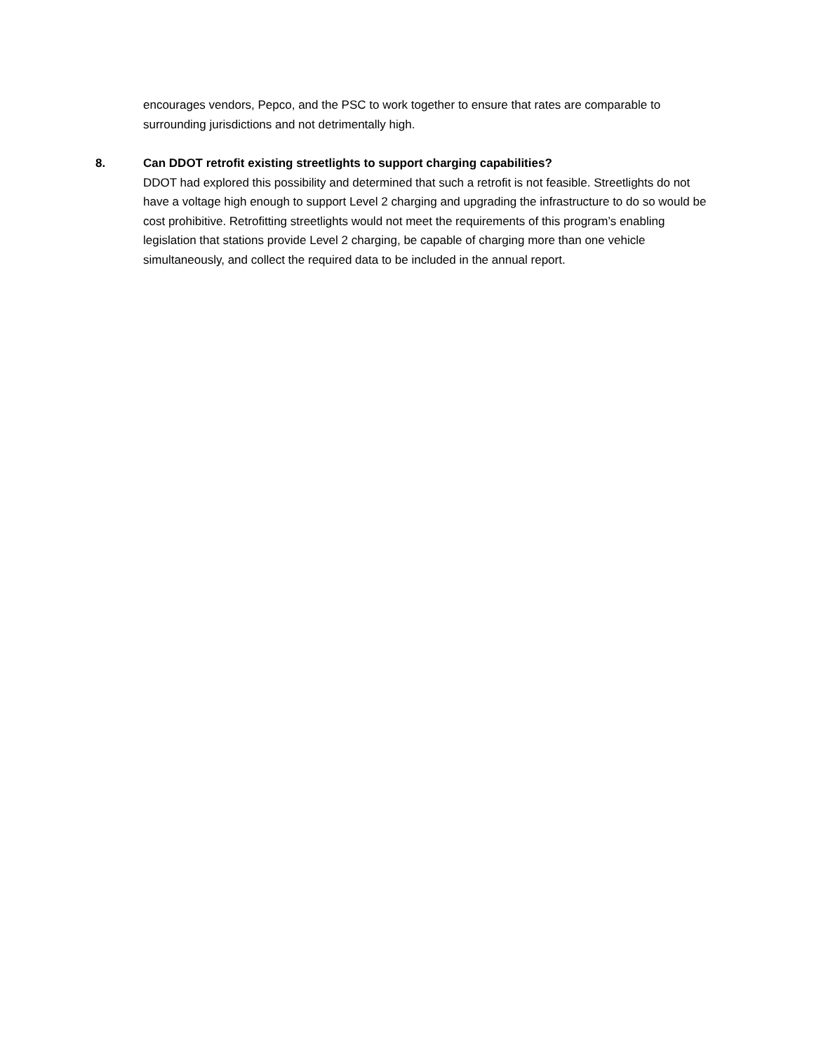encourages vendors, Pepco, and the PSC to work together to ensure that rates are comparable to surrounding jurisdictions and not detrimentally high.
8. Can DDOT retrofit existing streetlights to support charging capabilities?
DDOT had explored this possibility and determined that such a retrofit is not feasible. Streetlights do not have a voltage high enough to support Level 2 charging and upgrading the infrastructure to do so would be cost prohibitive. Retrofitting streetlights would not meet the requirements of this program’s enabling legislation that stations provide Level 2 charging, be capable of charging more than one vehicle simultaneously, and collect the required data to be included in the annual report.